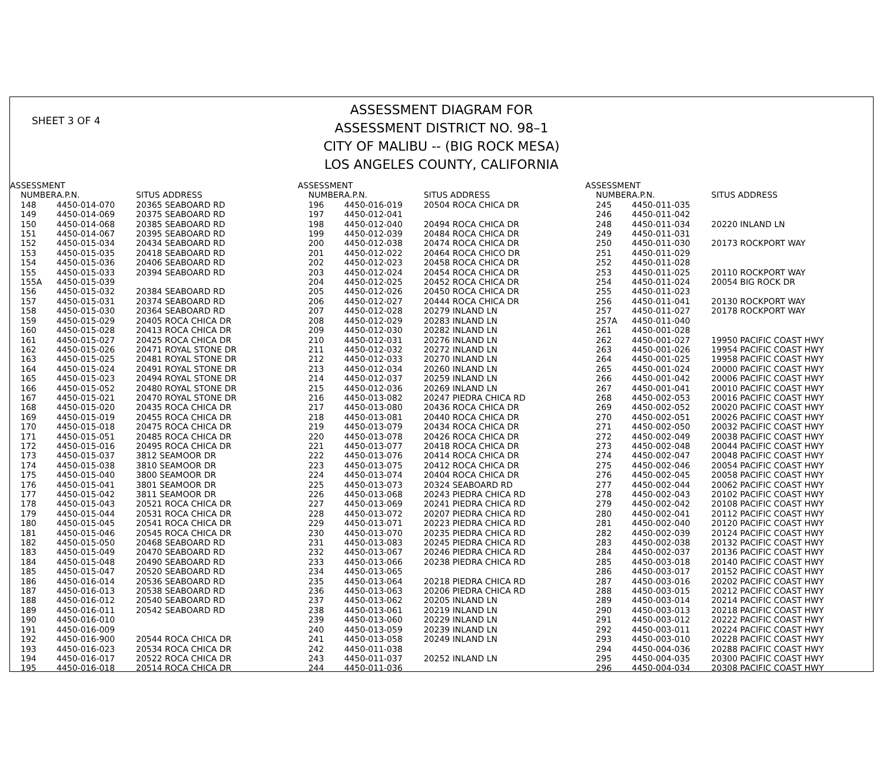SHEET 3 OF 4
ASSESSMENT DIAGRAM FOR
ASSESSMENT DISTRICT NO. 98–1
CITY OF MALIBU -- (BIG ROCK MESA)
LOS ANGELES COUNTY, CALIFORNIA
ASSESSMENT
| NUMBER | A.P.N. | SITUS ADDRESS |
| --- | --- | --- |
| 148 | 4450-014-070 | 20365 SEABOARD RD |
| 149 | 4450-014-069 | 20375 SEABOARD RD |
| 150 | 4450-014-068 | 20385 SEABOARD RD |
| 151 | 4450-014-067 | 20395 SEABOARD RD |
| 152 | 4450-015-034 | 20434 SEABOARD RD |
| 153 | 4450-015-035 | 20418 SEABOARD RD |
| 154 | 4450-015-036 | 20406 SEABOARD RD |
| 155 | 4450-015-033 | 20394 SEABOARD RD |
| 155A | 4450-015-039 | |
| 156 | 4450-015-032 | 20384 SEABOARD RD |
| 157 | 4450-015-031 | 20374 SEABOARD RD |
| 158 | 4450-015-030 | 20364 SEABOARD RD |
| 159 | 4450-015-029 | 20405 ROCA CHICA DR |
| 160 | 4450-015-028 | 20413 ROCA CHICA DR |
| 161 | 4450-015-027 | 20425 ROCA CHICA DR |
| 162 | 4450-015-026 | 20471 ROYAL STONE DR |
| 163 | 4450-015-025 | 20481 ROYAL STONE DR |
| 164 | 4450-015-024 | 20491 ROYAL STONE DR |
| 165 | 4450-015-023 | 20494 ROYAL STONE DR |
| 166 | 4450-015-052 | 20480 ROYAL STONE DR |
| 167 | 4450-015-021 | 20470 ROYAL STONE DR |
| 168 | 4450-015-020 | 20435 ROCA CHICA DR |
| 169 | 4450-015-019 | 20455 ROCA CHICA DR |
| 170 | 4450-015-018 | 20475 ROCA CHICA DR |
| 171 | 4450-015-051 | 20485 ROCA CHICA DR |
| 172 | 4450-015-016 | 20495 ROCA CHICA DR |
| 173 | 4450-015-037 | 3812 SEAMOOR DR |
| 174 | 4450-015-038 | 3810 SEAMOOR DR |
| 175 | 4450-015-040 | 3800 SEAMOOR DR |
| 176 | 4450-015-041 | 3801 SEAMOOR DR |
| 177 | 4450-015-042 | 3811 SEAMOOR DR |
| 178 | 4450-015-043 | 20521 ROCA CHICA DR |
| 179 | 4450-015-044 | 20531 ROCA CHICA DR |
| 180 | 4450-015-045 | 20541 ROCA CHICA DR |
| 181 | 4450-015-046 | 20545 ROCA CHICA DR |
| 182 | 4450-015-050 | 20468 SEABOARD RD |
| 183 | 4450-015-049 | 20470 SEABOARD RD |
| 184 | 4450-015-048 | 20490 SEABOARD RD |
| 185 | 4450-015-047 | 20520 SEABOARD RD |
| 186 | 4450-016-014 | 20536 SEABOARD RD |
| 187 | 4450-016-013 | 20538 SEABOARD RD |
| 188 | 4450-016-012 | 20540 SEABOARD RD |
| 189 | 4450-016-011 | 20542 SEABOARD RD |
| 190 | 4450-016-010 | |
| 191 | 4450-016-009 | |
| 192 | 4450-016-900 | 20544 ROCA CHICA DR |
| 193 | 4450-016-023 | 20534 ROCA CHICA DR |
| 194 | 4450-016-017 | 20522 ROCA CHICA DR |
| 195 | 4450-016-018 | 20514 ROCA CHICA DR |
ASSESSMENT
| NUMBER | A.P.N. | SITUS ADDRESS |
| --- | --- | --- |
| 196 | 4450-016-019 | 20504 ROCA CHICA DR |
| 197 | 4450-012-041 | |
| 198 | 4450-012-040 | 20494 ROCA CHICA DR |
| 199 | 4450-012-039 | 20484 ROCA CHICA DR |
| 200 | 4450-012-038 | 20474 ROCA CHICA DR |
| 201 | 4450-012-022 | 20464 ROCA CHICO DR |
| 202 | 4450-012-023 | 20458 ROCA CHICA DR |
| 203 | 4450-012-024 | 20454 ROCA CHICA DR |
| 204 | 4450-012-025 | 20452 ROCA CHICA DR |
| 205 | 4450-012-026 | 20450 ROCA CHICA DR |
| 206 | 4450-012-027 | 20444 ROCA CHICA DR |
| 207 | 4450-012-028 | 20279 INLAND LN |
| 208 | 4450-012-029 | 20283 INLAND LN |
| 209 | 4450-012-030 | 20282 INLAND LN |
| 210 | 4450-012-031 | 20276 INLAND LN |
| 211 | 4450-012-032 | 20272 INLAND LN |
| 212 | 4450-012-033 | 20270 INLAND LN |
| 213 | 4450-012-034 | 20260 INLAND LN |
| 214 | 4450-012-037 | 20259 INLAND LN |
| 215 | 4450-012-036 | 20269 INLAND LN |
| 216 | 4450-013-082 | 20247 PIEDRA CHICA RD |
| 217 | 4450-013-080 | 20436 ROCA CHICA DR |
| 218 | 4450-013-081 | 20440 ROCA CHICA DR |
| 219 | 4450-013-079 | 20434 ROCA CHICA DR |
| 220 | 4450-013-078 | 20426 ROCA CHICA DR |
| 221 | 4450-013-077 | 20418 ROCA CHICA DR |
| 222 | 4450-013-076 | 20414 ROCA CHICA DR |
| 223 | 4450-013-075 | 20412 ROCA CHICA DR |
| 224 | 4450-013-074 | 20404 ROCA CHICA DR |
| 225 | 4450-013-073 | 20324 SEABOARD RD |
| 226 | 4450-013-068 | 20243 PIEDRA CHICA RD |
| 227 | 4450-013-069 | 20241 PIEDRA CHICA RD |
| 228 | 4450-013-072 | 20207 PIEDRA CHICA RD |
| 229 | 4450-013-071 | 20223 PIEDRA CHICA RD |
| 230 | 4450-013-070 | 20235 PIEDRA CHICA RD |
| 231 | 4450-013-083 | 20245 PIEDRA CHICA RD |
| 232 | 4450-013-067 | 20246 PIEDRA CHICA RD |
| 233 | 4450-013-066 | 20238 PIEDRA CHICA RD |
| 234 | 4450-013-065 | |
| 235 | 4450-013-064 | 20218 PIEDRA CHICA RD |
| 236 | 4450-013-063 | 20206 PIEDRA CHICA RD |
| 237 | 4450-013-062 | 20205 INLAND LN |
| 238 | 4450-013-061 | 20219 INLAND LN |
| 239 | 4450-013-060 | 20229 INLAND LN |
| 240 | 4450-013-059 | 20239 INLAND LN |
| 241 | 4450-013-058 | 20249 INLAND LN |
| 242 | 4450-011-038 | |
| 243 | 4450-011-037 | 20252 INLAND LN |
| 244 | 4450-011-036 | |
ASSESSMENT
| NUMBER | A.P.N. | SITUS ADDRESS |
| --- | --- | --- |
| 245 | 4450-011-035 | |
| 246 | 4450-011-042 | |
| 248 | 4450-011-034 | 20220 INLAND LN |
| 249 | 4450-011-031 | |
| 250 | 4450-011-030 | 20173 ROCKPORT WAY |
| 251 | 4450-011-029 | |
| 252 | 4450-011-028 | |
| 253 | 4450-011-025 | 20110 ROCKPORT WAY |
| 254 | 4450-011-024 | 20054 BIG ROCK DR |
| 255 | 4450-011-023 | |
| 256 | 4450-011-041 | 20130 ROCKPORT WAY |
| 257 | 4450-011-027 | 20178 ROCKPORT WAY |
| 257A | 4450-011-040 | |
| 261 | 4450-001-028 | |
| 262 | 4450-001-027 | 19950 PACIFIC COAST HWY |
| 263 | 4450-001-026 | 19954 PACIFIC COAST HWY |
| 264 | 4450-001-025 | 19958 PACIFIC COAST HWY |
| 265 | 4450-001-024 | 20000 PACIFIC COAST HWY |
| 266 | 4450-001-042 | 20006 PACIFIC COAST HWY |
| 267 | 4450-001-041 | 20010 PACIFIC COAST HWY |
| 268 | 4450-002-053 | 20016 PACIFIC COAST HWY |
| 269 | 4450-002-052 | 20020 PACIFIC COAST HWY |
| 270 | 4450-002-051 | 20026 PACIFIC COAST HWY |
| 271 | 4450-002-050 | 20032 PACIFIC COAST HWY |
| 272 | 4450-002-049 | 20038 PACIFIC COAST HWY |
| 273 | 4450-002-048 | 20044 PACIFIC COAST HWY |
| 274 | 4450-002-047 | 20048 PACIFIC COAST HWY |
| 275 | 4450-002-046 | 20054 PACIFIC COAST HWY |
| 276 | 4450-002-045 | 20058 PACIFIC COAST HWY |
| 277 | 4450-002-044 | 20062 PACIFIC COAST HWY |
| 278 | 4450-002-043 | 20102 PACIFIC COAST HWY |
| 279 | 4450-002-042 | 20108 PACIFIC COAST HWY |
| 280 | 4450-002-041 | 20112 PACIFIC COAST HWY |
| 281 | 4450-002-040 | 20120 PACIFIC COAST HWY |
| 282 | 4450-002-039 | 20124 PACIFIC COAST HWY |
| 283 | 4450-002-038 | 20132 PACIFIC COAST HWY |
| 284 | 4450-002-037 | 20136 PACIFIC COAST HWY |
| 285 | 4450-003-018 | 20140 PACIFIC COAST HWY |
| 286 | 4450-003-017 | 20152 PACIFIC COAST HWY |
| 287 | 4450-003-016 | 20202 PACIFIC COAST HWY |
| 288 | 4450-003-015 | 20212 PACIFIC COAST HWY |
| 289 | 4450-003-014 | 20214 PACIFIC COAST HWY |
| 290 | 4450-003-013 | 20218 PACIFIC COAST HWY |
| 291 | 4450-003-012 | 20222 PACIFIC COAST HWY |
| 292 | 4450-003-011 | 20224 PACIFIC COAST HWY |
| 293 | 4450-003-010 | 20228 PACIFIC COAST HWY |
| 294 | 4450-004-036 | 20288 PACIFIC COAST HWY |
| 295 | 4450-004-035 | 20300 PACIFIC COAST HWY |
| 296 | 4450-004-034 | 20308 PACIFIC COAST HWY |